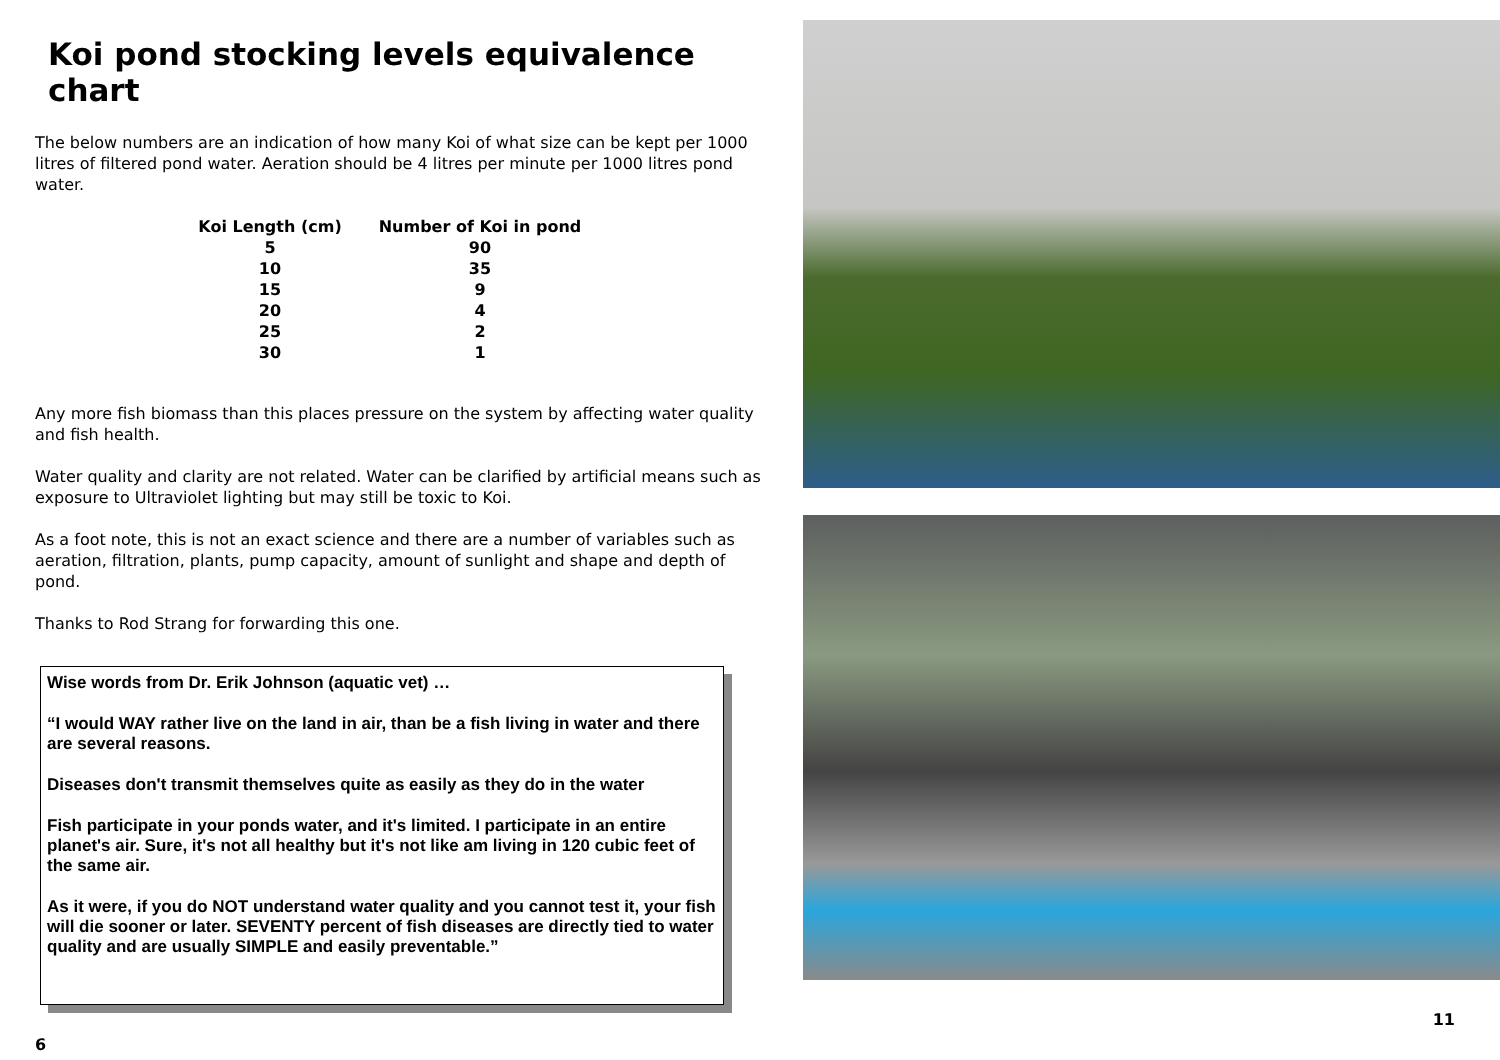Koi pond stocking levels equivalence chart
The below numbers are an indication of how many Koi of what size can be kept per 1000 litres of filtered pond water. Aeration should be 4 litres per minute per 1000 litres pond water.
| Koi Length (cm) | Number of Koi in pond |
| --- | --- |
| 5 | 90 |
| 10 | 35 |
| 15 | 9 |
| 20 | 4 |
| 25 | 2 |
| 30 | 1 |
Any more fish biomass than this places pressure on the system by affecting water quality and fish health.
Water quality and clarity are not related. Water can be clarified by artificial means such as exposure to Ultraviolet lighting but may still be toxic to Koi.
As a foot note, this is not an exact science and there are a number of variables such as aeration, filtration, plants, pump capacity, amount of sunlight and shape and depth of pond.
Thanks to Rod Strang for forwarding this one.
Wise words from Dr. Erik Johnson (aquatic vet) …
“I would WAY rather live on the land in air, than be a fish living in water and there are several reasons.
Diseases don't transmit themselves quite as easily as they do in the water
Fish participate in your ponds water, and it's limited. I participate in an entire planet's air. Sure, it's not all healthy but it's not like am living in 120 cubic feet of the same air.
As it were, if you do NOT understand water quality and you cannot test it, your fish will die sooner or later. SEVENTY percent of fish diseases are directly tied to water quality and are usually SIMPLE and easily preventable.”
6
11